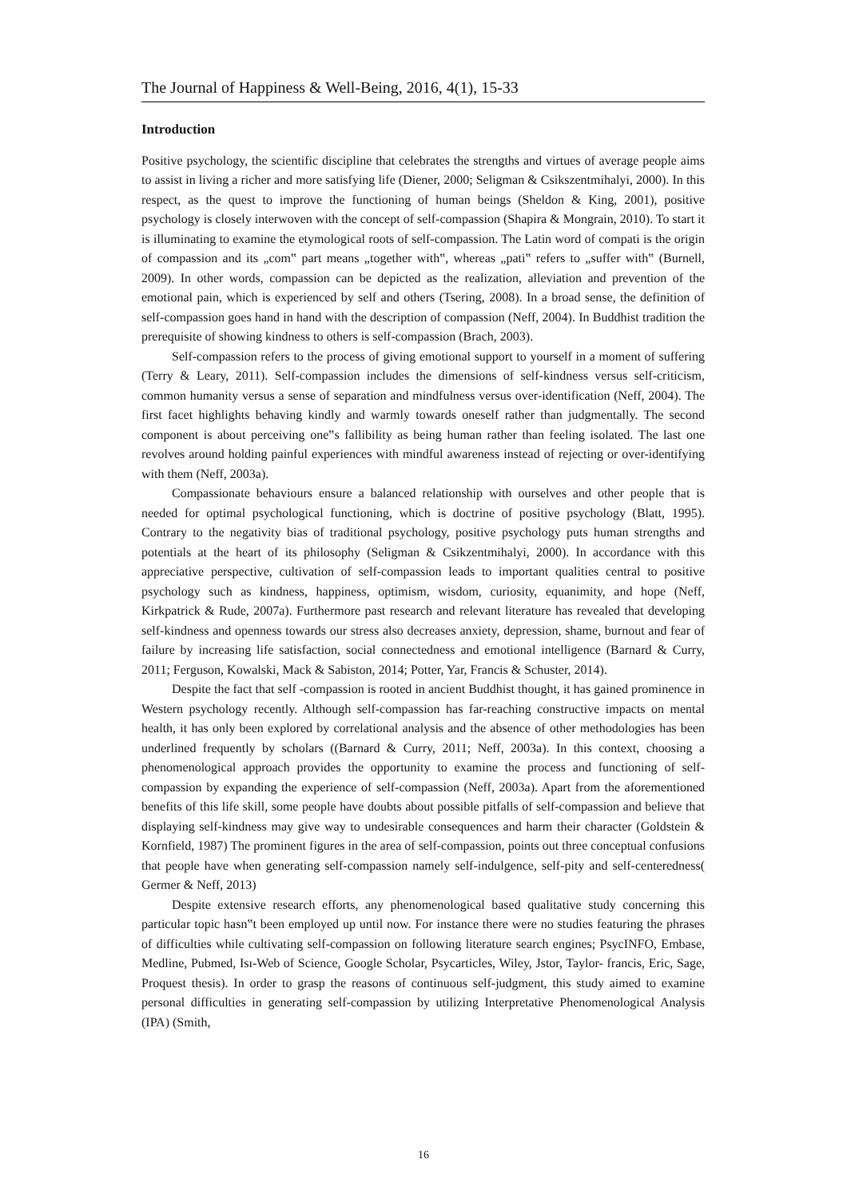The Journal of Happiness & Well-Being, 2016, 4(1), 15-33
Introduction
Positive psychology, the scientific discipline that celebrates the strengths and virtues of average people aims to assist in living a richer and more satisfying life (Diener, 2000; Seligman & Csikszentmihalyi, 2000). In this respect, as the quest to improve the functioning of human beings (Sheldon & King, 2001), positive psychology is closely interwoven with the concept of self-compassion (Shapira & Mongrain, 2010). To start it is illuminating to examine the etymological roots of self-compassion. The Latin word of compati is the origin of compassion and its „com‟ part means „together with‟, whereas „pati‟ refers to „suffer with‟ (Burnell, 2009). In other words, compassion can be depicted as the realization, alleviation and prevention of the emotional pain, which is experienced by self and others (Tsering, 2008). In a broad sense, the definition of self-compassion goes hand in hand with the description of compassion (Neff, 2004). In Buddhist tradition the prerequisite of showing kindness to others is self-compassion (Brach, 2003).
Self-compassion refers to the process of giving emotional support to yourself in a moment of suffering (Terry & Leary, 2011). Self-compassion includes the dimensions of self-kindness versus self-criticism, common humanity versus a sense of separation and mindfulness versus over-identification (Neff, 2004). The first facet highlights behaving kindly and warmly towards oneself rather than judgmentally. The second component is about perceiving one‟s fallibility as being human rather than feeling isolated. The last one revolves around holding painful experiences with mindful awareness instead of rejecting or over-identifying with them (Neff, 2003a).
Compassionate behaviours ensure a balanced relationship with ourselves and other people that is needed for optimal psychological functioning, which is doctrine of positive psychology (Blatt, 1995). Contrary to the negativity bias of traditional psychology, positive psychology puts human strengths and potentials at the heart of its philosophy (Seligman & Csikzentmihalyi, 2000). In accordance with this appreciative perspective, cultivation of self-compassion leads to important qualities central to positive psychology such as kindness, happiness, optimism, wisdom, curiosity, equanimity, and hope (Neff, Kirkpatrick & Rude, 2007a). Furthermore past research and relevant literature has revealed that developing self-kindness and openness towards our stress also decreases anxiety, depression, shame, burnout and fear of failure by increasing life satisfaction, social connectedness and emotional intelligence (Barnard & Curry, 2011; Ferguson, Kowalski, Mack & Sabiston, 2014; Potter, Yar, Francis & Schuster, 2014).
Despite the fact that self -compassion is rooted in ancient Buddhist thought, it has gained prominence in Western psychology recently. Although self-compassion has far-reaching constructive impacts on mental health, it has only been explored by correlational analysis and the absence of other methodologies has been underlined frequently by scholars ((Barnard & Curry, 2011; Neff, 2003a). In this context, choosing a phenomenological approach provides the opportunity to examine the process and functioning of self-compassion by expanding the experience of self-compassion (Neff, 2003a). Apart from the aforementioned benefits of this life skill, some people have doubts about possible pitfalls of self-compassion and believe that displaying self-kindness may give way to undesirable consequences and harm their character (Goldstein & Kornfield, 1987) The prominent figures in the area of self-compassion, points out three conceptual confusions that people have when generating self-compassion namely self-indulgence, self-pity and self-centeredness( Germer & Neff, 2013)
Despite extensive research efforts, any phenomenological based qualitative study concerning this particular topic hasn‟t been employed up until now. For instance there were no studies featuring the phrases of difficulties while cultivating self-compassion on following literature search engines; PsycINFO, Embase, Medline, Pubmed, Isı-Web of Science, Google Scholar, Psycarticles, Wiley, Jstor, Taylor- francis, Eric, Sage, Proquest thesis). In order to grasp the reasons of continuous self-judgment, this study aimed to examine personal difficulties in generating self-compassion by utilizing Interpretative Phenomenological Analysis (IPA) (Smith,
16